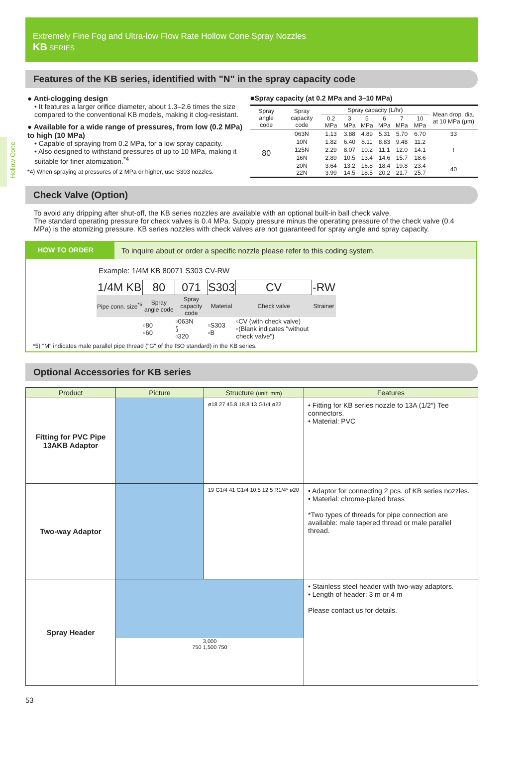Hollow Cone
Extremely Fine Fog and Ultra-low Flow Rate Hollow Cone Spray Nozzles
KB SERIES
Features of the KB series, identified with "N" in the spray capacity code
● Anti-clogging design
• It features a larger orifice diameter, about 1.3–2.6 times the size compared to the conventional KB models, making it clog-resistant.
● Available for a wide range of pressures, from low (0.2 MPa) to high (10 MPa)
• Capable of spraying from 0.2 MPa, for a low spray capacity.
• Also designed to withstand pressures of up to 10 MPa, making it suitable for finer atomization.<sup>*4</sup>
*4) When spraying at pressures of 2 MPa or higher, use S303 nozzles.
■Spray capacity (at 0.2 MPa and 3–10 MPa)
| Spray angle code | Spray capacity code | Spray capacity (L/hr) | | | | | | Mean drop. dia. at 10 MPa (μm) |
| --- | --- | --- | --- | --- | --- | --- | --- | --- |
| | | 0.2 MPa | 3 MPa | 5 MPa | 6 MPa | 7 MPa | 10 MPa | |
| 80 | 063N | 1.13 | 3.88 | 4.89 | 5.31 | 5.70 | 6.70 | 33 |
| | 10N | 1.82 | 6.40 | 8.11 | 8.83 | 9.48 | 11.2 | ≀ |
| | 125N | 2.29 | 8.07 | 10.2 | 11.1 | 12.0 | 14.1 | |
| | 16N | 2.89 | 10.5 | 13.4 | 14.6 | 15.7 | 18.6 | |
| | 20N 22N | 3.64 3.99 | 13.2 14.5 | 16.8 18.5 | 18.4 20.2 | 19.8 21.7 | 23.4 25.7 | 40 |
Check Valve (Option)
To avoid any dripping after shut-off, the KB series nozzles are available with an optional built-in ball check valve.
The standard operating pressure for check valves is 0.4 MPa. Supply pressure minus the operating pressure of the check valve (0.4 MPa) is the atomizing pressure. KB series nozzles with check valves are not guaranteed for spray angle and spray capacity.
HOW TO ORDER To inquire about or order a specific nozzle please refer to this coding system.
Example: 1/4M KB 80071 S303 CV-RW
| 1/4M KB | 80 | 071 | S303 | CV | -RW |
| Pipe conn. size<sup>*5</sup> | Spray angle code | Spray capacity code | Material | Check valve | Strainer |
| | ▫80 ▫60 | ▫063N ⟆ ▫320 | ▫S303 ▫B | ▫CV (with check valve) ▫(Blank indicates "without check valve") | |
*5) "M" indicates male parallel pipe thread ("G" of the ISO standard) in the KB series.
Optional Accessories for KB series
| Product | Picture | Structure (unit: mm) | Features |
| --- | --- | --- | --- |
| Fitting for PVC Pipe 13AKB Adaptor | | ø18 27 45.8 18.8 13 G1/4 ø22 | • Fitting for KB series nozzle to 13A (1/2″) Tee connectors. • Material: PVC |
| Two-way Adaptor | | 19 G1/4 41 G1/4 10.5 12.5 R1/4* ø20 | • Adaptor for connecting 2 pcs. of KB series nozzles. • Material: chrome-plated brass *Two types of threads for pipe connection are available: male tapered thread or male parallel thread. |
| Spray Header | 3,000 750 1,500 750 | | • Stainless steel header with two-way adaptors. • Length of header: 3 m or 4 m Please contact us for details. |
53